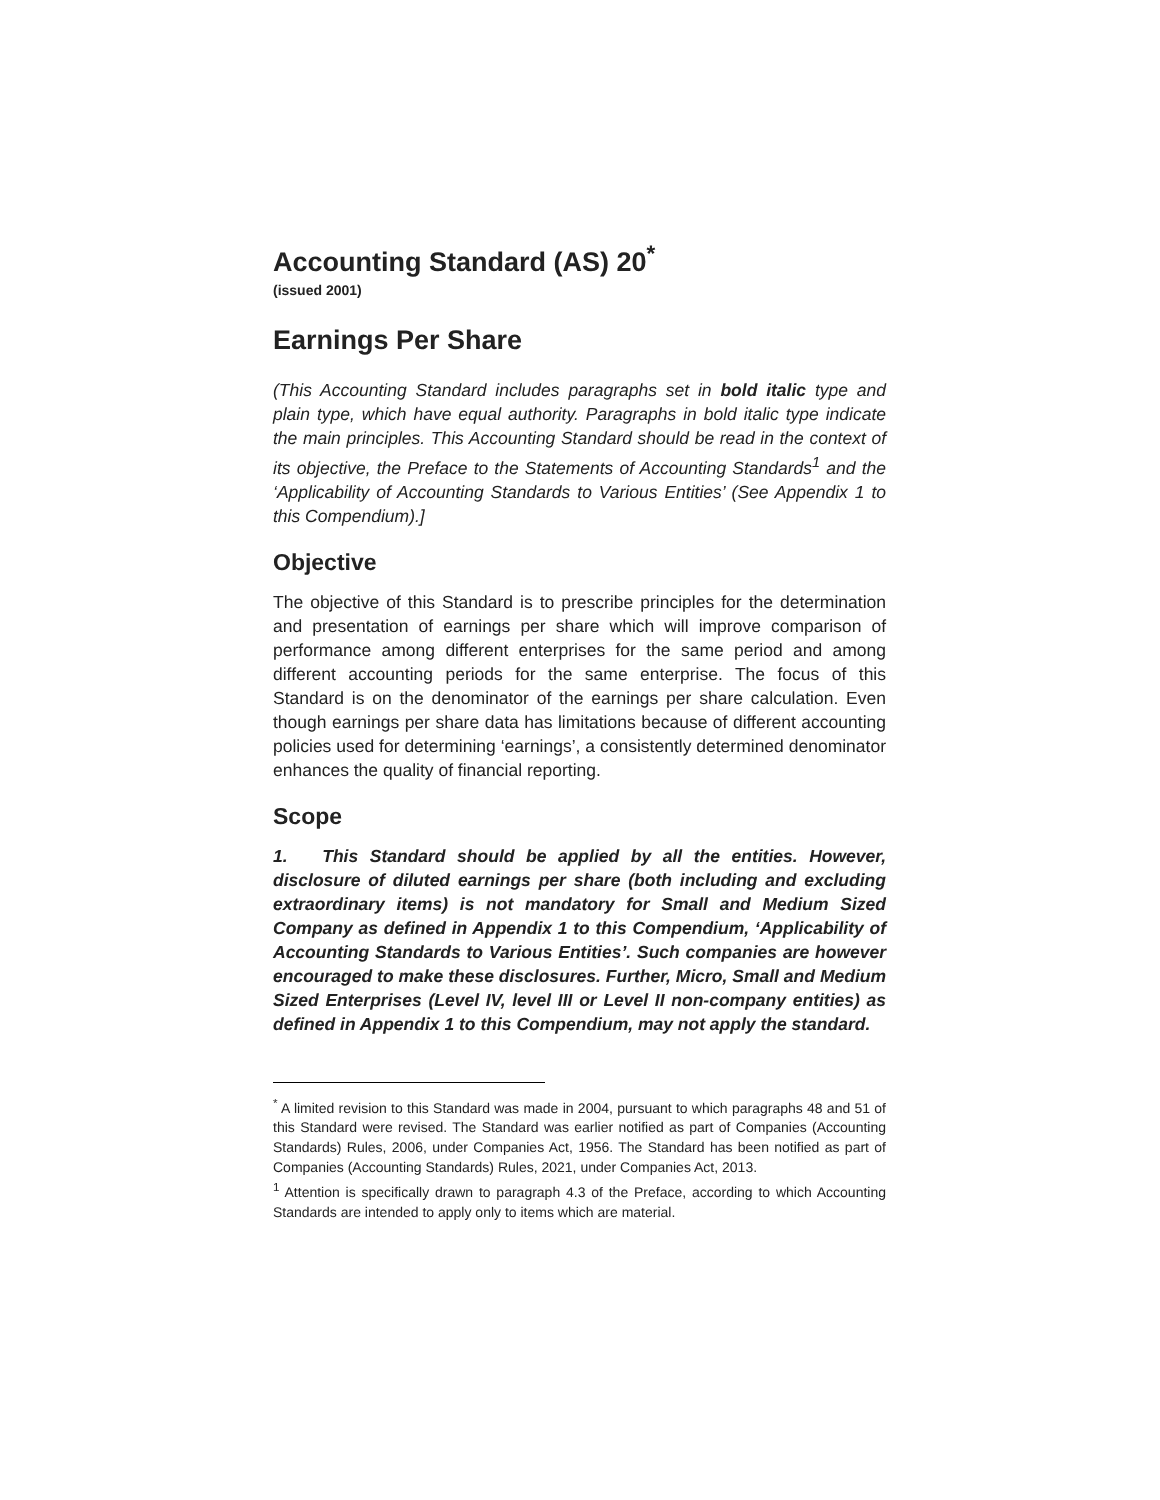Accounting Standard (AS) 20<sup>*</sup>
(issued 2001)
Earnings Per Share
(This Accounting Standard includes paragraphs set in bold italic type and plain type, which have equal authority. Paragraphs in bold italic type indicate the main principles. This Accounting Standard should be read in the context of its objective, the Preface to the Statements of Accounting Standards<sup>1</sup> and the ‘Applicability of Accounting Standards to Various Entities’ (See Appendix 1 to this Compendium).]
Objective
The objective of this Standard is to prescribe principles for the determination and presentation of earnings per share which will improve comparison of performance among different enterprises for the same period and among different accounting periods for the same enterprise. The focus of this Standard is on the denominator of the earnings per share calculation. Even though earnings per share data has limitations because of different accounting policies used for determining ‘earnings’, a consistently determined denominator enhances the quality of financial reporting.
Scope
1. This Standard should be applied by all the entities. However, disclosure of diluted earnings per share (both including and excluding extraordinary items) is not mandatory for Small and Medium Sized Company as defined in Appendix 1 to this Compendium, ‘Applicability of Accounting Standards to Various Entities’. Such companies are however encouraged to make these disclosures. Further, Micro, Small and Medium Sized Enterprises (Level IV, level III or Level II non-company entities) as defined in Appendix 1 to this Compendium, may not apply the standard.
<sup>*</sup> A limited revision to this Standard was made in 2004, pursuant to which paragraphs 48 and 51 of this Standard were revised. The Standard was earlier notified as part of Companies (Accounting Standards) Rules, 2006, under Companies Act, 1956. The Standard has been notified as part of Companies (Accounting Standards) Rules, 2021, under Companies Act, 2013.
<sup>1</sup> Attention is specifically drawn to paragraph 4.3 of the Preface, according to which Accounting Standards are intended to apply only to items which are material.